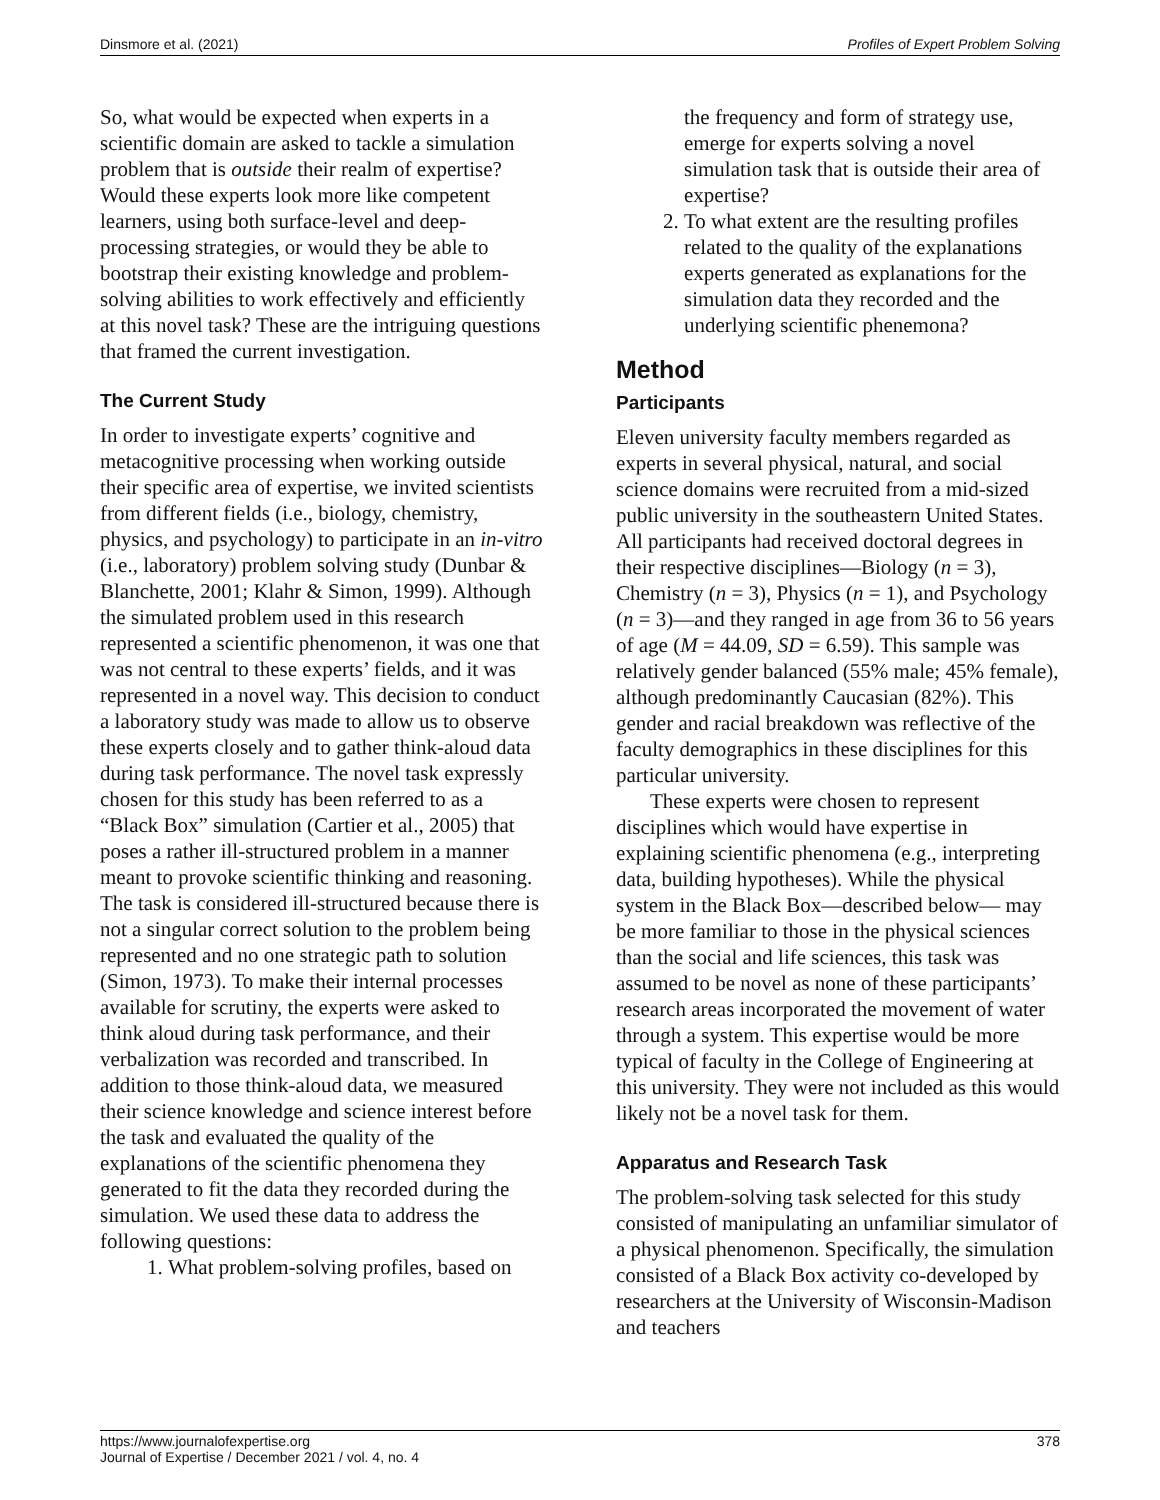Dinsmore et al. (2021) Profiles of Expert Problem Solving
So, what would be expected when experts in a scientific domain are asked to tackle a simulation problem that is outside their realm of expertise? Would these experts look more like competent learners, using both surface-level and deep-processing strategies, or would they be able to bootstrap their existing knowledge and problem-solving abilities to work effectively and efficiently at this novel task? These are the intriguing questions that framed the current investigation.
The Current Study
In order to investigate experts’ cognitive and metacognitive processing when working outside their specific area of expertise, we invited scientists from different fields (i.e., biology, chemistry, physics, and psychology) to participate in an in-vitro (i.e., laboratory) problem solving study (Dunbar & Blanchette, 2001; Klahr & Simon, 1999). Although the simulated problem used in this research represented a scientific phenomenon, it was one that was not central to these experts’ fields, and it was represented in a novel way. This decision to conduct a laboratory study was made to allow us to observe these experts closely and to gather think-aloud data during task performance. The novel task expressly chosen for this study has been referred to as a “Black Box” simulation (Cartier et al., 2005) that poses a rather ill-structured problem in a manner meant to provoke scientific thinking and reasoning. The task is considered ill-structured because there is not a singular correct solution to the problem being represented and no one strategic path to solution (Simon, 1973). To make their internal processes available for scrutiny, the experts were asked to think aloud during task performance, and their verbalization was recorded and transcribed. In addition to those think-aloud data, we measured their science knowledge and science interest before the task and evaluated the quality of the explanations of the scientific phenomena they generated to fit the data they recorded during the simulation. We used these data to address the following questions:
1. What problem-solving profiles, based on
the frequency and form of strategy use, emerge for experts solving a novel simulation task that is outside their area of expertise?
2. To what extent are the resulting profiles related to the quality of the explanations experts generated as explanations for the simulation data they recorded and the underlying scientific phenemona?
Method
Participants
Eleven university faculty members regarded as experts in several physical, natural, and social science domains were recruited from a mid-sized public university in the southeastern United States. All participants had received doctoral degrees in their respective disciplines—Biology (n = 3), Chemistry (n = 3), Physics (n = 1), and Psychology (n = 3)—and they ranged in age from 36 to 56 years of age (M = 44.09, SD = 6.59). This sample was relatively gender balanced (55% male; 45% female), although predominantly Caucasian (82%). This gender and racial breakdown was reflective of the faculty demographics in these disciplines for this particular university.
These experts were chosen to represent disciplines which would have expertise in explaining scientific phenomena (e.g., interpreting data, building hypotheses). While the physical system in the Black Box—described below— may be more familiar to those in the physical sciences than the social and life sciences, this task was assumed to be novel as none of these participants’ research areas incorporated the movement of water through a system. This expertise would be more typical of faculty in the College of Engineering at this university. They were not included as this would likely not be a novel task for them.
Apparatus and Research Task
The problem-solving task selected for this study consisted of manipulating an unfamiliar simulator of a physical phenomenon. Specifically, the simulation consisted of a Black Box activity co-developed by researchers at the University of Wisconsin-Madison and teachers
https://www.journalofexpertise.org
Journal of Expertise / December 2021 / vol. 4, no. 4 378